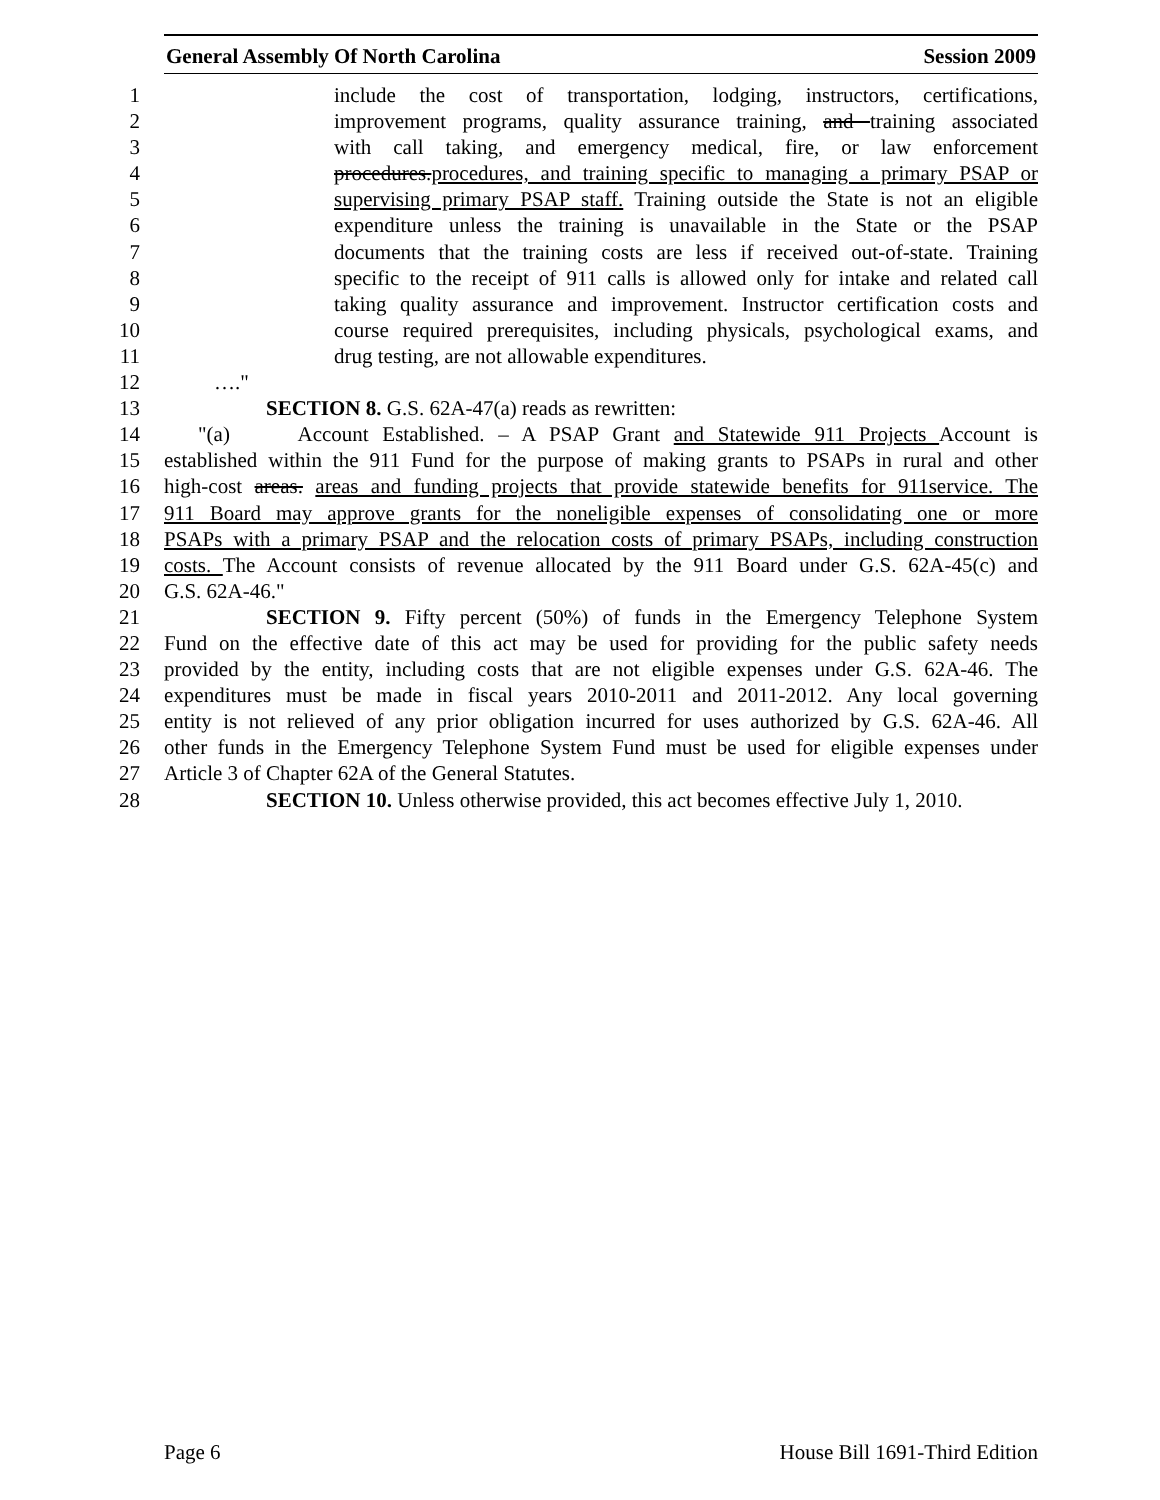General Assembly Of North Carolina Session 2009
1 include the cost of transportation, lodging, instructors, certifications,
2 improvement programs, quality assurance training, and training associated
3 with call taking, and emergency medical, fire, or law enforcement
4 procedures.procedures, and training specific to managing a primary PSAP or
5 supervising primary PSAP staff. Training outside the State is not an eligible
6 expenditure unless the training is unavailable in the State or the PSAP
7 documents that the training costs are less if received out-of-state. Training
8 specific to the receipt of 911 calls is allowed only for intake and related call
9 taking quality assurance and improvement. Instructor certification costs and
10 course required prerequisites, including physicals, psychological exams, and
11 drug testing, are not allowable expenditures.
12 …."
13 SECTION 8. G.S. 62A-47(a) reads as rewritten:
14 "(a) Account Established. – A PSAP Grant and Statewide 911 Projects Account is
15 established within the 911 Fund for the purpose of making grants to PSAPs in rural and other
16 high-cost areas. areas and funding projects that provide statewide benefits for 911service. The
17 911 Board may approve grants for the noneligible expenses of consolidating one or more
18 PSAPs with a primary PSAP and the relocation costs of primary PSAPs, including construction
19 costs. The Account consists of revenue allocated by the 911 Board under G.S. 62A-45(c) and
20 G.S. 62A-46."
21 SECTION 9. Fifty percent (50%) of funds in the Emergency Telephone System
22 Fund on the effective date of this act may be used for providing for the public safety needs
23 provided by the entity, including costs that are not eligible expenses under G.S. 62A-46. The
24 expenditures must be made in fiscal years 2010-2011 and 2011-2012. Any local governing
25 entity is not relieved of any prior obligation incurred for uses authorized by G.S. 62A-46. All
26 other funds in the Emergency Telephone System Fund must be used for eligible expenses under
27 Article 3 of Chapter 62A of the General Statutes.
28 SECTION 10. Unless otherwise provided, this act becomes effective July 1, 2010.
Page 6 House Bill 1691-Third Edition